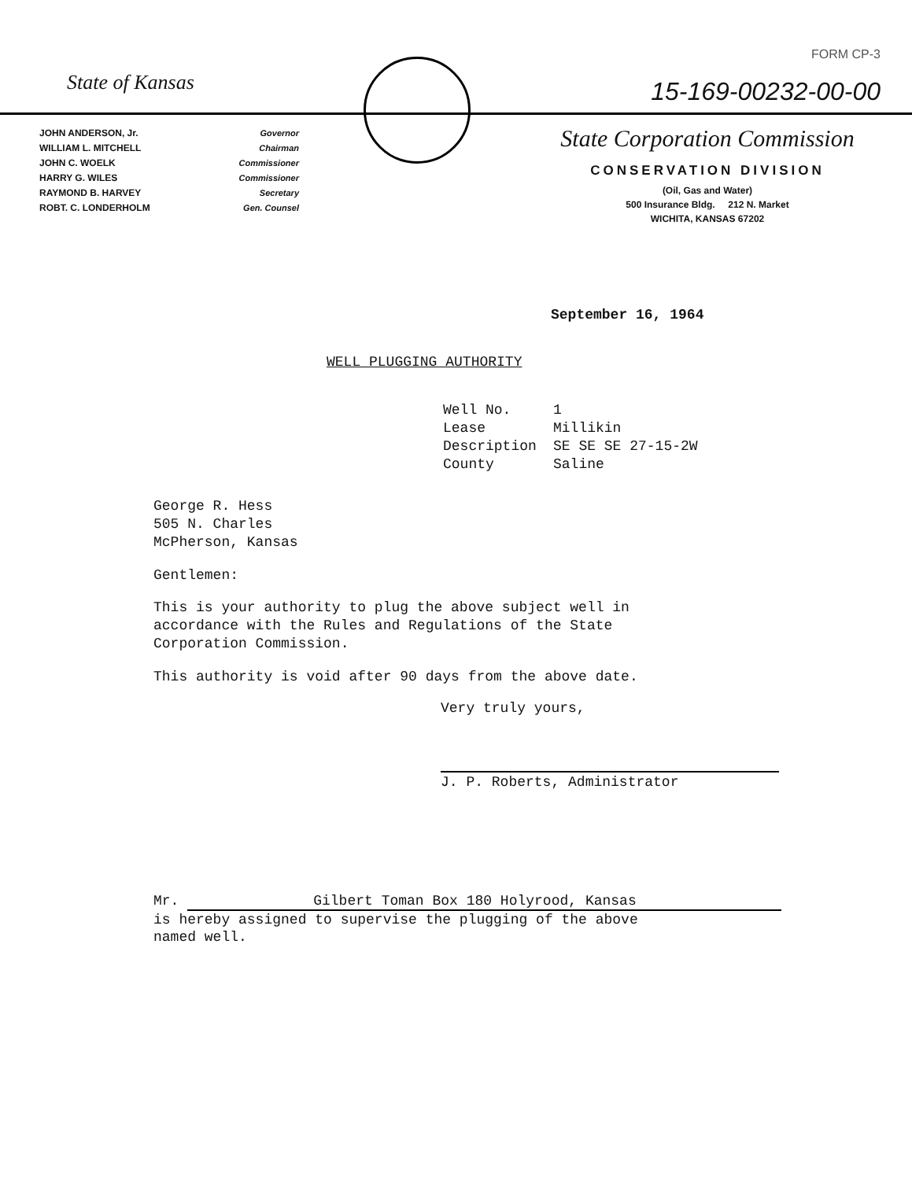State of Kansas
JOHN ANDERSON, Jr. Governor
WILLIAM L. MITCHELL Chairman
JOHN C. WOELK Commissioner
HARRY G. WILES Commissioner
RAYMOND B. HARVEY Secretary
ROBT. C. LONDERHOLM Gen. Counsel
FORM CP-3
15-169-00232-00-00
State Corporation Commission
CONSERVATION DIVISION
(Oil, Gas and Water)
500 Insurance Bldg. 212 N. Market
WICHITA, KANSAS 67202
September 16, 1964
WELL PLUGGING AUTHORITY
Well No. 1 Lease Millikin Description SE SE SE 27-15-2W County Saline
George R. Hess
505 N. Charles
McPherson, Kansas
Gentlemen:
This is your authority to plug the above subject well in
accordance with the Rules and Regulations of the State
Corporation Commission.
This authority is void after 90 days from the above date.
Very truly yours,
J. P. Roberts, Administrator
Mr. Gilbert Toman Box 180 Holyrood, Kansas
is hereby assigned to supervise the plugging of the above
named well.